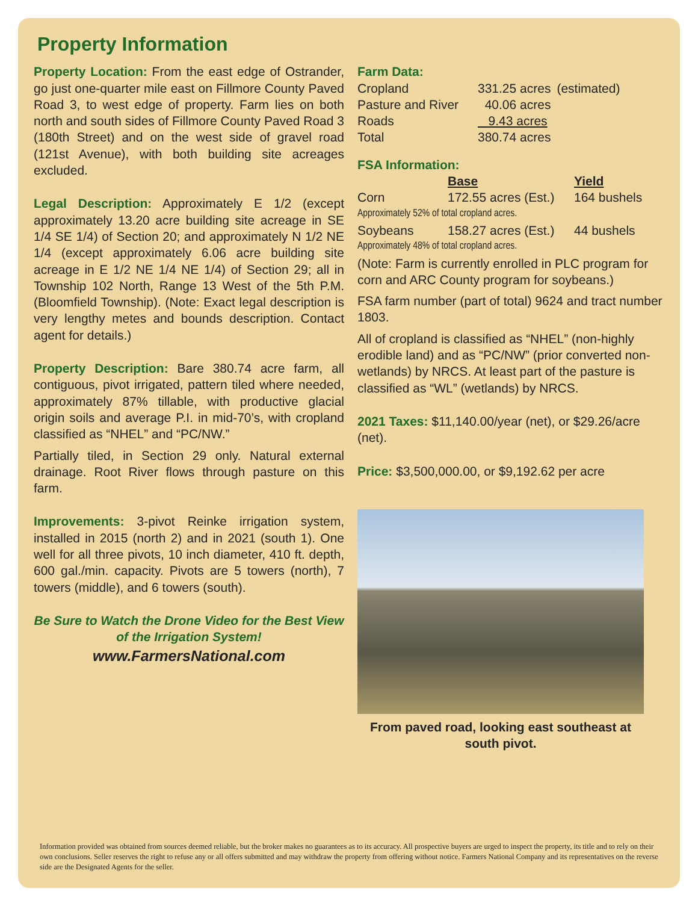Property Information
Property Location: From the east edge of Ostrander, go just one-quarter mile east on Fillmore County Paved Road 3, to west edge of property. Farm lies on both north and south sides of Fillmore County Paved Road 3 (180th Street) and on the west side of gravel road (121st Avenue), with both building site acreages excluded.
Legal Description: Approximately E 1/2 (except approximately 13.20 acre building site acreage in SE 1/4 SE 1/4) of Section 20; and approximately N 1/2 NE 1/4 (except approximately 6.06 acre building site acreage in E 1/2 NE 1/4 NE 1/4) of Section 29; all in Township 102 North, Range 13 West of the 5th P.M. (Bloomfield Township). (Note: Exact legal description is very lengthy metes and bounds description. Contact agent for details.)
Property Description: Bare 380.74 acre farm, all contiguous, pivot irrigated, pattern tiled where needed, approximately 87% tillable, with productive glacial origin soils and average P.I. in mid-70’s, with cropland classified as “NHEL” and “PC/NW.”
Partially tiled, in Section 29 only. Natural external drainage. Root River flows through pasture on this farm.
Improvements: 3-pivot Reinke irrigation system, installed in 2015 (north 2) and in 2021 (south 1). One well for all three pivots, 10 inch diameter, 410 ft. depth, 600 gal./min. capacity. Pivots are 5 towers (north), 7 towers (middle), and 6 towers (south).
Be Sure to Watch the Drone Video for the Best View of the Irrigation System!
www.FarmersNational.com
Farm Data:
| Cropland | 331.25 acres | (estimated) |
| Pasture and River | 40.06 acres | |
| Roads | 9.43 acres | |
| Total | 380.74 acres | |
FSA Information:
| | Base | Yield |
| --- | --- | --- |
| Corn | 172.55 acres (Est.) | 164 bushels |
| Approximately 52% of total cropland acres. | | |
| Soybeans | 158.27 acres (Est.) | 44 bushels |
| Approximately 48% of total cropland acres. | | |
(Note: Farm is currently enrolled in PLC program for corn and ARC County program for soybeans.)
FSA farm number (part of total) 9624 and tract number 1803.
All of cropland is classified as “NHEL” (non-highly erodible land) and as “PC/NW” (prior converted non-wetlands) by NRCS. At least part of the pasture is classified as “WL” (wetlands) by NRCS.
2021 Taxes: $11,140.00/year (net), or $29.26/acre (net).
Price: $3,500,000.00, or $9,192.62 per acre
From paved road, looking east southeast at south pivot.
Information provided was obtained from sources deemed reliable, but the broker makes no guarantees as to its accuracy. All prospective buyers are urged to inspect the property, its title and to rely on their own conclusions. Seller reserves the right to refuse any or all offers submitted and may withdraw the property from offering without notice. Farmers National Company and its representatives on the reverse side are the Designated Agents for the seller.